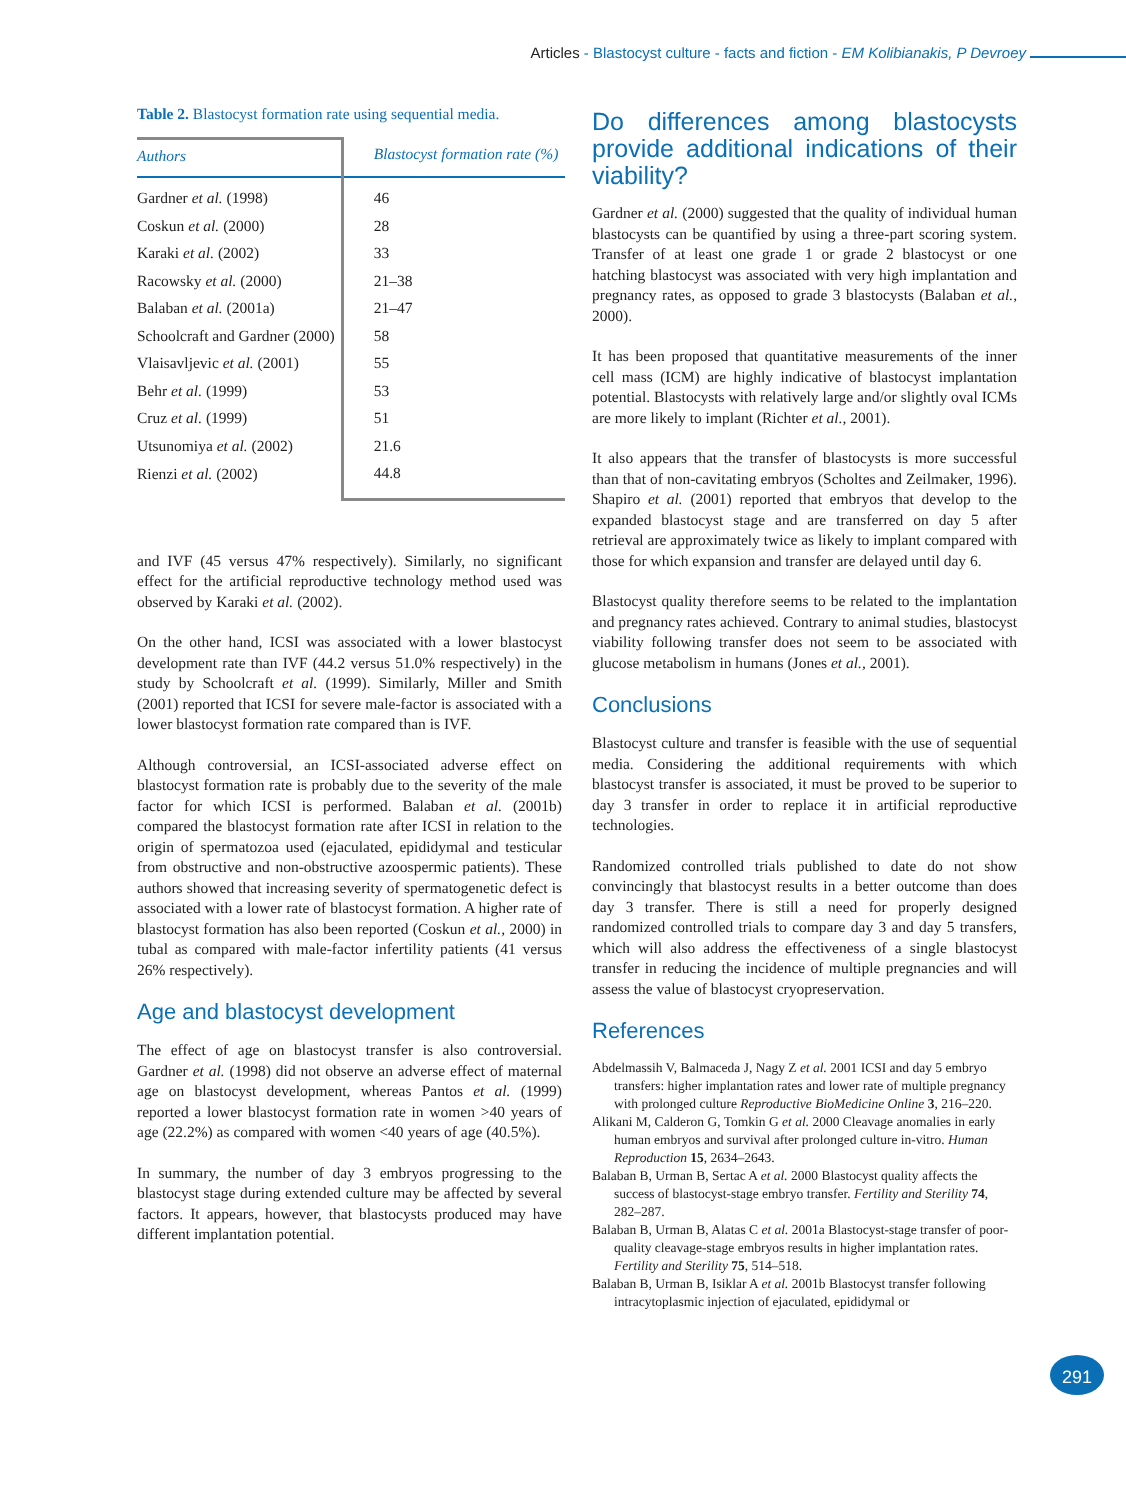Articles - Blastocyst culture - facts and fiction - EM Kolibianakis, P Devroey
Table 2. Blastocyst formation rate using sequential media.
| Authors | Blastocyst formation rate (%) |
| --- | --- |
| Gardner et al. (1998) | 46 |
| Coskun et al. (2000) | 28 |
| Karaki et al. (2002) | 33 |
| Racowsky et al. (2000) | 21–38 |
| Balaban et al. (2001a) | 21–47 |
| Schoolcraft and Gardner (2000) | 58 |
| Vlaisavljevic et al. (2001) | 55 |
| Behr et al. (1999) | 53 |
| Cruz et al. (1999) | 51 |
| Utsunomiya et al. (2002) | 21.6 |
| Rienzi et al. (2002) | 44.8 |
and IVF (45 versus 47% respectively). Similarly, no significant effect for the artificial reproductive technology method used was observed by Karaki et al. (2002).
On the other hand, ICSI was associated with a lower blastocyst development rate than IVF (44.2 versus 51.0% respectively) in the study by Schoolcraft et al. (1999). Similarly, Miller and Smith (2001) reported that ICSI for severe male-factor is associated with a lower blastocyst formation rate compared than is IVF.
Although controversial, an ICSI-associated adverse effect on blastocyst formation rate is probably due to the severity of the male factor for which ICSI is performed. Balaban et al. (2001b) compared the blastocyst formation rate after ICSI in relation to the origin of spermatozoa used (ejaculated, epididymal and testicular from obstructive and non-obstructive azoospermic patients). These authors showed that increasing severity of spermatogenetic defect is associated with a lower rate of blastocyst formation. A higher rate of blastocyst formation has also been reported (Coskun et al., 2000) in tubal as compared with male-factor infertility patients (41 versus 26% respectively).
Age and blastocyst development
The effect of age on blastocyst transfer is also controversial. Gardner et al. (1998) did not observe an adverse effect of maternal age on blastocyst development, whereas Pantos et al. (1999) reported a lower blastocyst formation rate in women >40 years of age (22.2%) as compared with women <40 years of age (40.5%).
In summary, the number of day 3 embryos progressing to the blastocyst stage during extended culture may be affected by several factors. It appears, however, that blastocysts produced may have different implantation potential.
Do differences among blastocysts provide additional indications of their viability?
Gardner et al. (2000) suggested that the quality of individual human blastocysts can be quantified by using a three-part scoring system. Transfer of at least one grade 1 or grade 2 blastocyst or one hatching blastocyst was associated with very high implantation and pregnancy rates, as opposed to grade 3 blastocysts (Balaban et al., 2000).
It has been proposed that quantitative measurements of the inner cell mass (ICM) are highly indicative of blastocyst implantation potential. Blastocysts with relatively large and/or slightly oval ICMs are more likely to implant (Richter et al., 2001).
It also appears that the transfer of blastocysts is more successful than that of non-cavitating embryos (Scholtes and Zeilmaker, 1996). Shapiro et al. (2001) reported that embryos that develop to the expanded blastocyst stage and are transferred on day 5 after retrieval are approximately twice as likely to implant compared with those for which expansion and transfer are delayed until day 6.
Blastocyst quality therefore seems to be related to the implantation and pregnancy rates achieved. Contrary to animal studies, blastocyst viability following transfer does not seem to be associated with glucose metabolism in humans (Jones et al., 2001).
Conclusions
Blastocyst culture and transfer is feasible with the use of sequential media. Considering the additional requirements with which blastocyst transfer is associated, it must be proved to be superior to day 3 transfer in order to replace it in artificial reproductive technologies.
Randomized controlled trials published to date do not show convincingly that blastocyst results in a better outcome than does day 3 transfer. There is still a need for properly designed randomized controlled trials to compare day 3 and day 5 transfers, which will also address the effectiveness of a single blastocyst transfer in reducing the incidence of multiple pregnancies and will assess the value of blastocyst cryopreservation.
References
Abdelmassih V, Balmaceda J, Nagy Z et al. 2001 ICSI and day 5 embryo transfers: higher implantation rates and lower rate of multiple pregnancy with prolonged culture Reproductive BioMedicine Online 3, 216–220.
Alikani M, Calderon G, Tomkin G et al. 2000 Cleavage anomalies in early human embryos and survival after prolonged culture in-vitro. Human Reproduction 15, 2634–2643.
Balaban B, Urman B, Sertac A et al. 2000 Blastocyst quality affects the success of blastocyst-stage embryo transfer. Fertility and Sterility 74, 282–287.
Balaban B, Urman B, Alatas C et al. 2001a Blastocyst-stage transfer of poor-quality cleavage-stage embryos results in higher implantation rates. Fertility and Sterility 75, 514–518.
Balaban B, Urman B, Isiklar A et al. 2001b Blastocyst transfer following intracytoplasmic injection of ejaculated, epididymal or
291